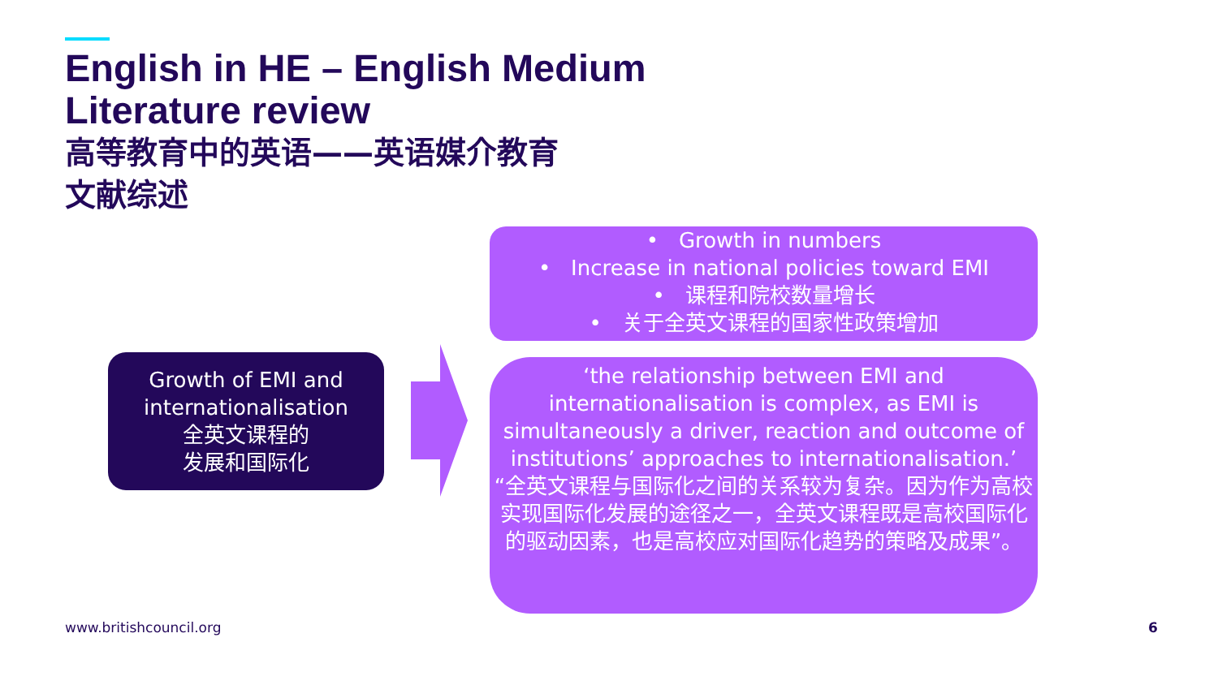English in HE – English Medium
Literature review
高等教育中的英语——英语媒介教育
文献综述
Growth of EMI and internationalisation
全英文课程的
发展和国际化
• Growth in numbers
• Increase in national policies toward EMI
• 课程和院校数量增长
• 关于全英文课程的国家性政策增加
‘the relationship between EMI and internationalisation is complex, as EMI is simultaneously a driver, reaction and outcome of institutions’ approaches to internationalisation.’
“全英文课程与国际化之间的关系较为复杂。因为作为高校实现国际化发展的途径之一，全英文课程既是高校国际化的驱动因素，也是高校应对国际化趋势的策略及成果”。
www.britishcouncil.org 6